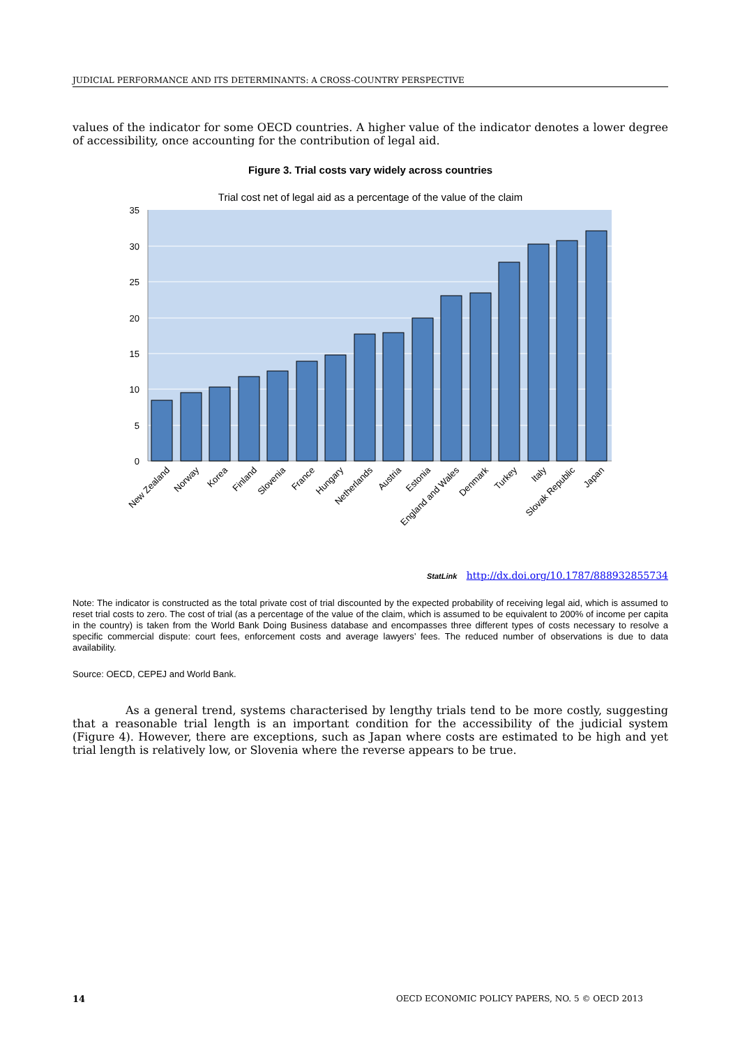JUDICIAL PERFORMANCE AND ITS DETERMINANTS: A CROSS-COUNTRY PERSPECTIVE
values of the indicator for some OECD countries. A higher value of the indicator denotes a lower degree of accessibility, once accounting for the contribution of legal aid.
Figure 3. Trial costs vary widely across countries
Trial cost net of legal aid as a percentage of the value of the claim
35
30
25
20
15
10
5
0
New Zealand
Norway
Korea
Finland
Slovenia
France
Hungary
Netherlands
Austria
Estonia
England and Wales
Denmark
Turkey
Italy
Slovak Republic
Japan
StatLink http://dx.doi.org/10.1787/888932855734
Note: The indicator is constructed as the total private cost of trial discounted by the expected probability of receiving legal aid, which is assumed to reset trial costs to zero. The cost of trial (as a percentage of the value of the claim, which is assumed to be equivalent to 200% of income per capita in the country) is taken from the World Bank Doing Business database and encompasses three different types of costs necessary to resolve a specific commercial dispute: court fees, enforcement costs and average lawyers’ fees. The reduced number of observations is due to data availability.
Source: OECD, CEPEJ and World Bank.
As a general trend, systems characterised by lengthy trials tend to be more costly, suggesting that a reasonable trial length is an important condition for the accessibility of the judicial system (Figure 4). However, there are exceptions, such as Japan where costs are estimated to be high and yet trial length is relatively low, or Slovenia where the reverse appears to be true.
14 OECD ECONOMIC POLICY PAPERS, NO. 5 © OECD 2013